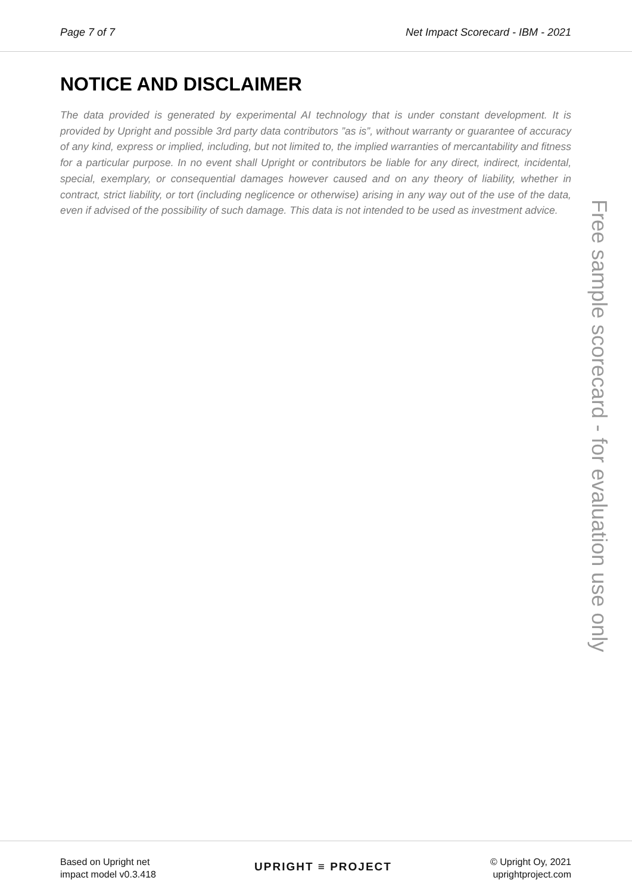Page 7 of 7 Net Impact Scorecard - IBM - 2021
NOTICE AND DISCLAIMER
The data provided is generated by experimental AI technology that is under constant development. It is provided by Upright and possible 3rd party data contributors ”as is”, without warranty or guarantee of accuracy of any kind, express or implied, including, but not limited to, the implied warranties of mercantability and fitness for a particular purpose. In no event shall Upright or contributors be liable for any direct, indirect, incidental, special, exemplary, or consequential damages however caused and on any theory of liability, whether in contract, strict liability, or tort (including neglicence or otherwise) arising in any way out of the use of the data, even if advised of the possibility of such damage. This data is not intended to be used as investment advice.
Free sample scorecard - for evaluation use only
Based on Upright net
impact model v0.3.418
UPRIGHT ≡ PROJECT
© Upright Oy, 2021
uprightproject.com